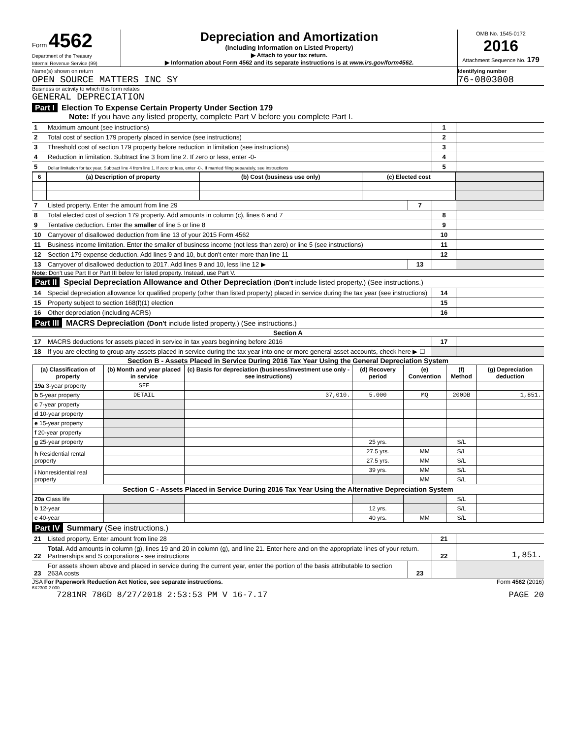Form 4562
Department of the Treasury
Internal Revenue Service (99)
Depreciation and Amortization
(Including Information on Listed Property)
▶ Attach to your tax return.
▶ Information about Form 4562 and its separate instructions is at www.irs.gov/form4562.
OMB No. 1545-0172
2016
Attachment Sequence No. 179
Name(s) shown on return
OPEN SOURCE MATTERS INC SY
Identifying number
76-0803008
Business or activity to which this form relates
GENERAL DEPRECIATION
Part I Election To Expense Certain Property Under Section 179
Note: If you have any listed property, complete Part V before you complete Part I.
| 1 | Maximum amount (see instructions) | 1 | |
| 2 | Total cost of section 179 property placed in service (see instructions) | 2 | |
| 3 | Threshold cost of section 179 property before reduction in limitation (see instructions) | 3 | |
| 4 | Reduction in limitation. Subtract line 3 from line 2. If zero or less, enter -0- | 4 | |
| 5 | Dollar limitation for tax year. Subtract line 4 from line 1. If zero or less, enter -0-. If married filing separately, see instructions | 5 | |
| 6 | (a) Description of property | (b) Cost (business use only) | (c) Elected cost | |
| --- | --- | --- | --- | --- |
| 7 | Listed property. Enter the amount from line 29 | 7 | | |
| 8 | Total elected cost of section 179 property. Add amounts in column (c), lines 6 and 7 | | 8 | |
| 9 | Tentative deduction. Enter the smaller of line 5 or line 8 | | 9 | |
| 10 | Carryover of disallowed deduction from line 13 of your 2015 Form 4562 | | 10 | |
| 11 | Business income limitation. Enter the smaller of business income (not less than zero) or line 5 (see instructions) | | 11 | |
| 12 | Section 179 expense deduction. Add lines 9 and 10, but don't enter more than line 11 | | 12 | |
| 13 | Carryover of disallowed deduction to 2017. Add lines 9 and 10, less line 12 ▶ | 13 | | |
Note: Don't use Part II or Part III below for listed property. Instead, use Part V.
Part II Special Depreciation Allowance and Other Depreciation (Don't include listed property.) (See instructions.)
| 14 | Special depreciation allowance for qualified property (other than listed property) placed in service during the tax year (see instructions) | 14 | |
| 15 | Property subject to section 168(f)(1) election | 15 | |
| 16 | Other depreciation (including ACRS) | 16 | |
Part III MACRS Depreciation (Don't include listed property.) (See instructions.)
Section A
| 17 | MACRS deductions for assets placed in service in tax years beginning before 2016 | 17 | |
| 18 | If you are electing to group any assets placed in service during the tax year into one or more general asset accounts, check here ▶ ☐ | | |
Section B - Assets Placed in Service During 2016 Tax Year Using the General Depreciation System
| (a) Classification of property | (b) Month and year placed in service | (c) Basis for depreciation (business/investment use only - see instructions) | (d) Recovery period | (e) Convention | (f) Method | (g) Depreciation deduction |
| --- | --- | --- | --- | --- | --- | --- |
| 19a 3-year property | SEE | | | | | |
| b 5-year property | DETAIL | 37,010. | 5.000 | MQ | 200DB | 1,851. |
| c 7-year property | | | | | | |
| d 10-year property | | | | | | |
| e 15-year property | | | | | | |
| f 20-year property | | | | | | |
| g 25-year property | | | 25 yrs. | | S/L | |
| h Residential rental property | | | 27.5 yrs. | MM | S/L | |
| | | | 27.5 yrs. | MM | S/L | |
| i Nonresidential real property | | | 39 yrs. | MM | S/L | |
| | | | | MM | S/L | |
| Section C - Assets Placed in Service During 2016 Tax Year Using the Alternative Depreciation System | | | | | | |
| 20a Class life | | | | | S/L | |
| b 12-year | | | 12 yrs. | | S/L | |
| c 40-year | | | 40 yrs. | MM | S/L | |
Part IV Summary (See instructions.)
| 21 | Listed property. Enter amount from line 28 | | 21 | |
| 22 | Total. Add amounts in column (g), lines 19 and 20 in column (g), and line 21. Enter here and on the appropriate lines of your return. Partnerships and S corporations - see instructions | | 22 | 1,851. |
| 23 | For assets shown above and placed in service during the current year, enter the portion of the basis attributable to section 263A costs | 23 | | |
JSA For Paperwork Reduction Act Notice, see separate instructions. Form 4562 (2016)
6X2300 2.000
7281NR 786D 8/27/2018 2:53:53 PM V 16-7.17 PAGE 20